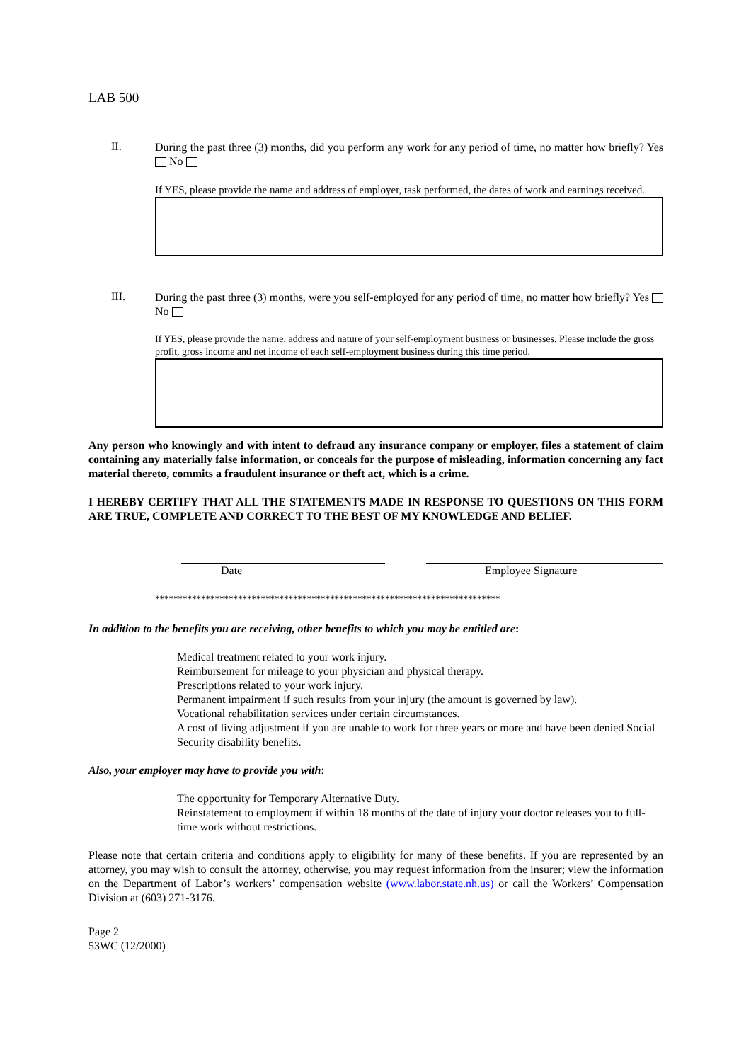LAB 500
II.
During the past three (3) months, did you perform any work for any period of time, no matter how briefly? Yes No
If YES, please provide the name and address of employer, task performed, the dates of work and earnings received.
III.
During the past three (3) months, were you self-employed for any period of time, no matter how briefly? Yes No
If YES, please provide the name, address and nature of your self-employment business or businesses. Please include the gross profit, gross income and net income of each self-employment business during this time period.
Any person who knowingly and with intent to defraud any insurance company or employer, files a statement of claim containing any materially false information, or conceals for the purpose of misleading, information concerning any fact material thereto, commits a fraudulent insurance or theft act, which is a crime.
I HEREBY CERTIFY THAT ALL THE STATEMENTS MADE IN RESPONSE TO QUESTIONS ON THIS FORM ARE TRUE, COMPLETE AND CORRECT TO THE BEST OF MY KNOWLEDGE AND BELIEF.
Date Employee Signature
***************************************************************************
In addition to the benefits you are receiving, other benefits to which you may be entitled are:
Medical treatment related to your work injury.
Reimbursement for mileage to your physician and physical therapy.
Prescriptions related to your work injury.
Permanent impairment if such results from your injury (the amount is governed by law).
Vocational rehabilitation services under certain circumstances.
A cost of living adjustment if you are unable to work for three years or more and have been denied Social Security disability benefits.
Also, your employer may have to provide you with:
The opportunity for Temporary Alternative Duty.
Reinstatement to employment if within 18 months of the date of injury your doctor releases you to full-time work without restrictions.
Please note that certain criteria and conditions apply to eligibility for many of these benefits. If you are represented by an attorney, you may wish to consult the attorney, otherwise, you may request information from the insurer; view the information on the Department of Labor’s workers’ compensation website (www.labor.state.nh.us) or call the Workers’ Compensation Division at (603) 271-3176.
Page 2
53WC (12/2000)